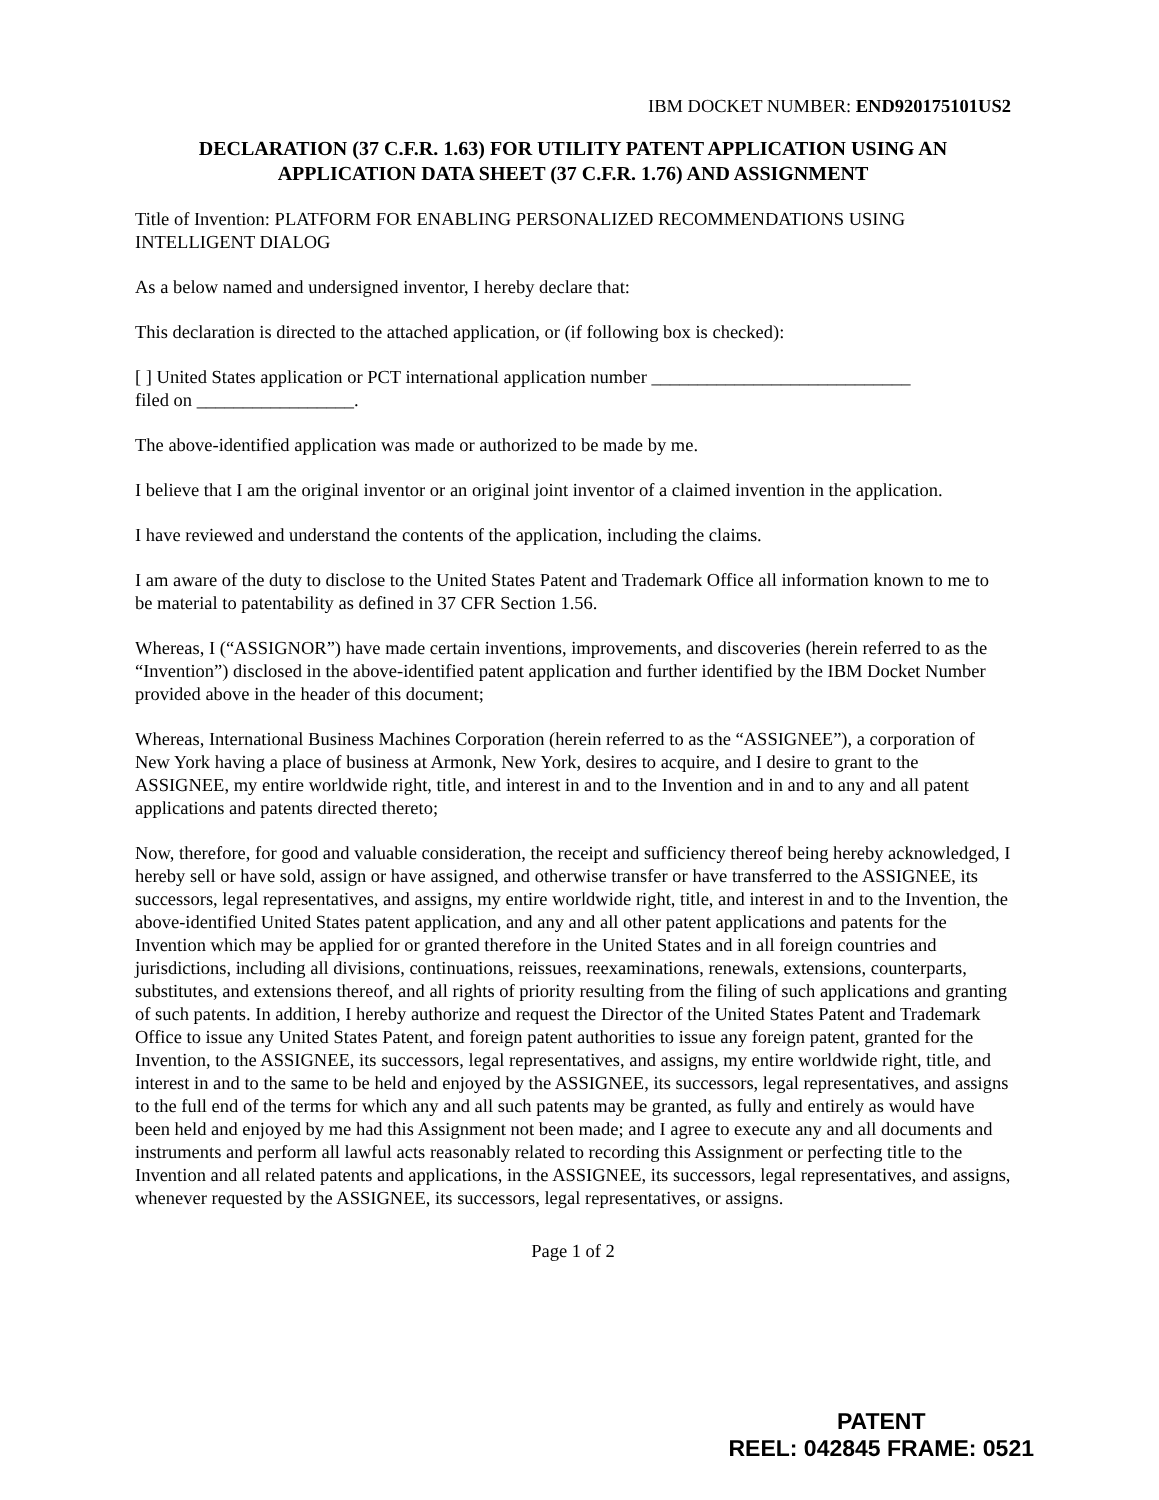IBM DOCKET NUMBER: END920175101US2
DECLARATION (37 C.F.R. 1.63) FOR UTILITY PATENT APPLICATION USING AN APPLICATION DATA SHEET (37 C.F.R. 1.76) AND ASSIGNMENT
Title of Invention: PLATFORM FOR ENABLING PERSONALIZED RECOMMENDATIONS USING INTELLIGENT DIALOG
As a below named and undersigned inventor, I hereby declare that:
This declaration is directed to the attached application, or (if following box is checked):
[ ] United States application or PCT international application number ____________________________
filed on _________________.
The above-identified application was made or authorized to be made by me.
I believe that I am the original inventor or an original joint inventor of a claimed invention in the application.
I have reviewed and understand the contents of the application, including the claims.
I am aware of the duty to disclose to the United States Patent and Trademark Office all information known to me to be material to patentability as defined in 37 CFR Section 1.56.
Whereas, I (“ASSIGNOR”) have made certain inventions, improvements, and discoveries (herein referred to as the “Invention”) disclosed in the above-identified patent application and further identified by the IBM Docket Number provided above in the header of this document;
Whereas, International Business Machines Corporation (herein referred to as the “ASSIGNEE”), a corporation of New York having a place of business at Armonk, New York, desires to acquire, and I desire to grant to the ASSIGNEE, my entire worldwide right, title, and interest in and to the Invention and in and to any and all patent applications and patents directed thereto;
Now, therefore, for good and valuable consideration, the receipt and sufficiency thereof being hereby acknowledged, I hereby sell or have sold, assign or have assigned, and otherwise transfer or have transferred to the ASSIGNEE, its successors, legal representatives, and assigns, my entire worldwide right, title, and interest in and to the Invention, the above-identified United States patent application, and any and all other patent applications and patents for the Invention which may be applied for or granted therefore in the United States and in all foreign countries and jurisdictions, including all divisions, continuations, reissues, reexaminations, renewals, extensions, counterparts, substitutes, and extensions thereof, and all rights of priority resulting from the filing of such applications and granting of such patents. In addition, I hereby authorize and request the Director of the United States Patent and Trademark Office to issue any United States Patent, and foreign patent authorities to issue any foreign patent, granted for the Invention, to the ASSIGNEE, its successors, legal representatives, and assigns, my entire worldwide right, title, and interest in and to the same to be held and enjoyed by the ASSIGNEE, its successors, legal representatives, and assigns to the full end of the terms for which any and all such patents may be granted, as fully and entirely as would have been held and enjoyed by me had this Assignment not been made; and I agree to execute any and all documents and instruments and perform all lawful acts reasonably related to recording this Assignment or perfecting title to the Invention and all related patents and applications, in the ASSIGNEE, its successors, legal representatives, and assigns, whenever requested by the ASSIGNEE, its successors, legal representatives, or assigns.
Page 1 of 2
PATENT
REEL: 042845 FRAME: 0521